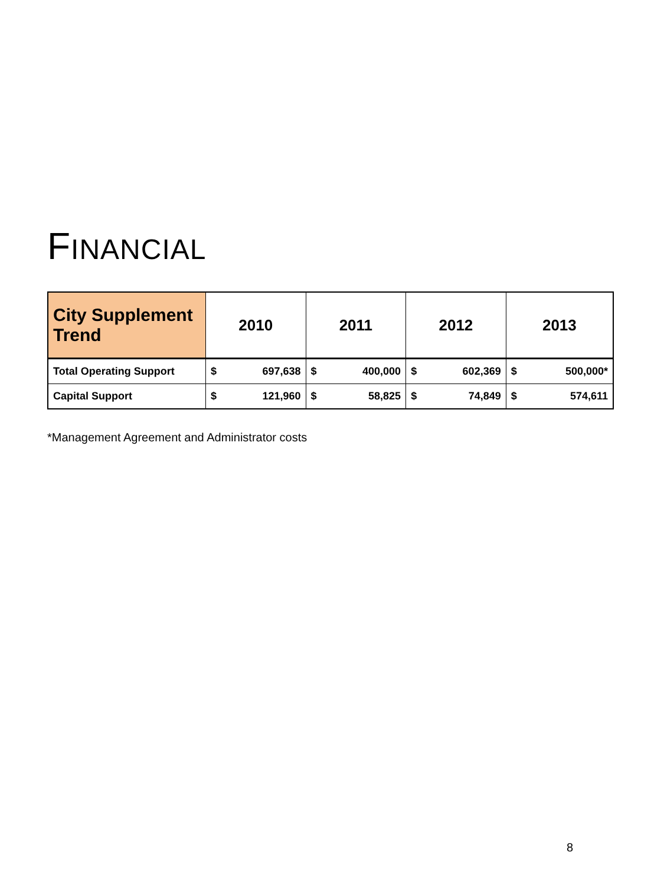FINANCIAL
| City Supplement Trend | 2010 | | 2011 | | 2012 | | 2013 | |
| --- | --- | --- | --- | --- | --- | --- | --- | --- |
| Total Operating Support | $ | 697,638 | $ | 400,000 | $ | 602,369 | $ | 500,000* |
| Capital Support | $ | 121,960 | $ | 58,825 | $ | 74,849 | $ | 574,611 |
*Management Agreement and Administrator costs
8